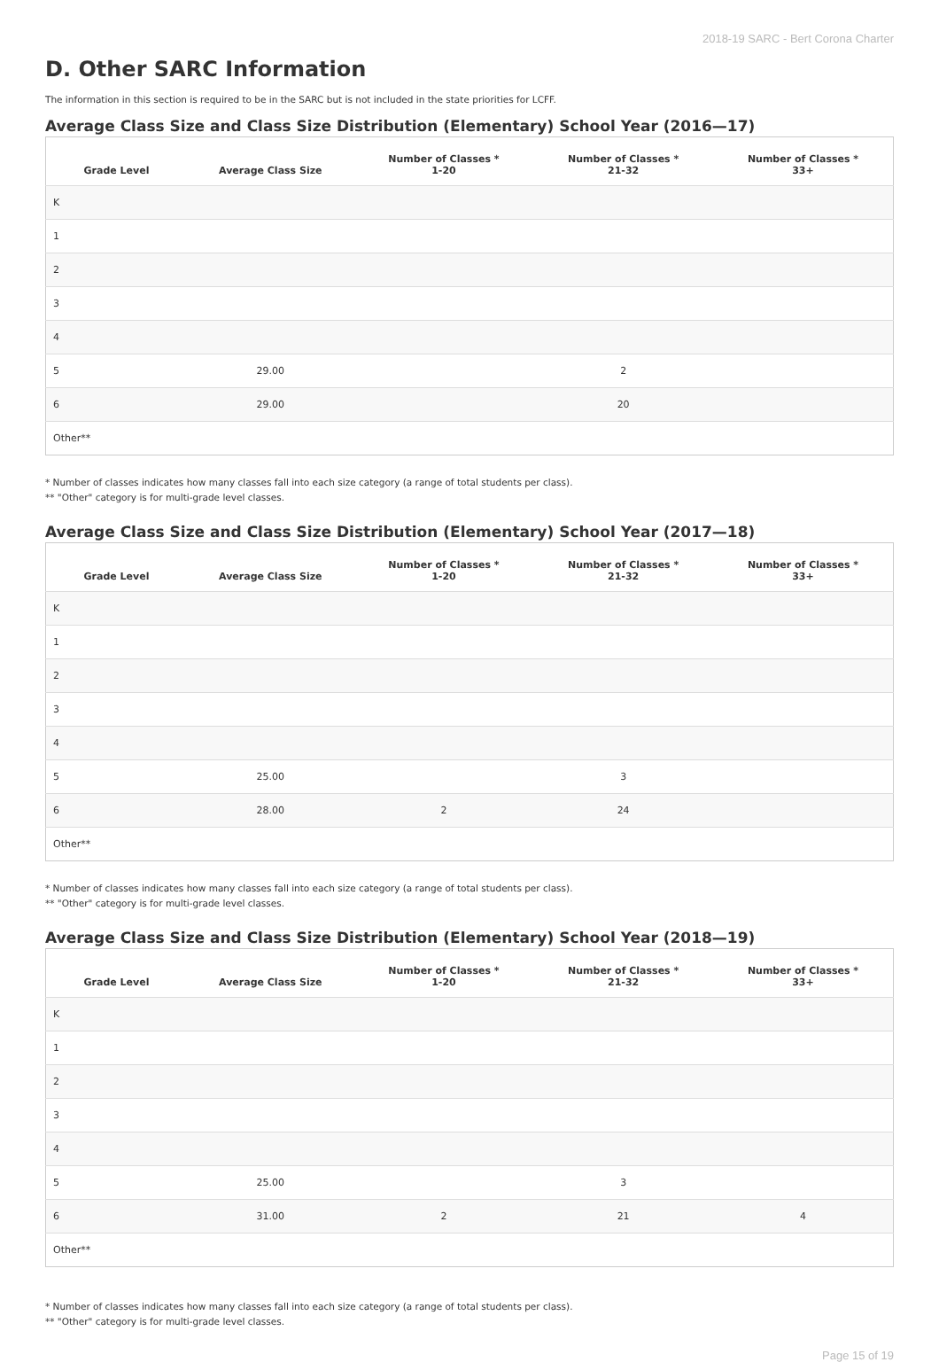2018-19 SARC - Bert Corona Charter
D. Other SARC Information
The information in this section is required to be in the SARC but is not included in the state priorities for LCFF.
Average Class Size and Class Size Distribution (Elementary) School Year (2016—17)
| Grade Level | Average Class Size | Number of Classes * 1-20 | Number of Classes * 21-32 | Number of Classes * 33+ |
| --- | --- | --- | --- | --- |
| K | | | | |
| 1 | | | | |
| 2 | | | | |
| 3 | | | | |
| 4 | | | | |
| 5 | 29.00 | | 2 | |
| 6 | 29.00 | | 20 | |
| Other** | | | | |
* Number of classes indicates how many classes fall into each size category (a range of total students per class).
** "Other" category is for multi-grade level classes.
Average Class Size and Class Size Distribution (Elementary) School Year (2017—18)
| Grade Level | Average Class Size | Number of Classes * 1-20 | Number of Classes * 21-32 | Number of Classes * 33+ |
| --- | --- | --- | --- | --- |
| K | | | | |
| 1 | | | | |
| 2 | | | | |
| 3 | | | | |
| 4 | | | | |
| 5 | 25.00 | | 3 | |
| 6 | 28.00 | 2 | 24 | |
| Other** | | | | |
* Number of classes indicates how many classes fall into each size category (a range of total students per class).
** "Other" category is for multi-grade level classes.
Average Class Size and Class Size Distribution (Elementary) School Year (2018—19)
| Grade Level | Average Class Size | Number of Classes * 1-20 | Number of Classes * 21-32 | Number of Classes * 33+ |
| --- | --- | --- | --- | --- |
| K | | | | |
| 1 | | | | |
| 2 | | | | |
| 3 | | | | |
| 4 | | | | |
| 5 | 25.00 | | 3 | |
| 6 | 31.00 | 2 | 21 | 4 |
| Other** | | | | |
* Number of classes indicates how many classes fall into each size category (a range of total students per class).
** "Other" category is for multi-grade level classes.
Page 15 of 19